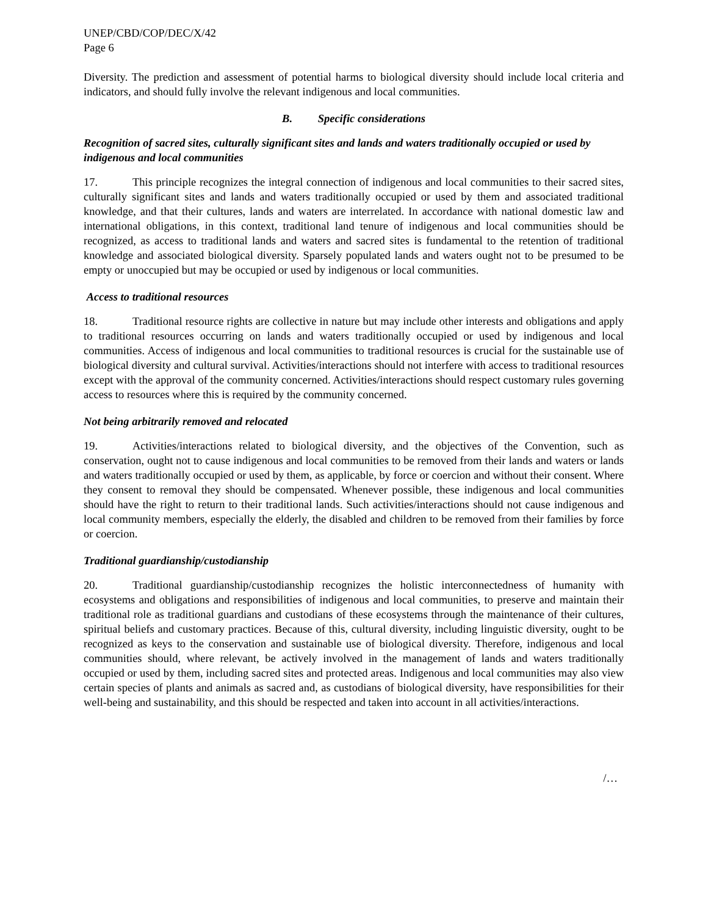UNEP/CBD/COP/DEC/X/42
Page 6
Diversity. The prediction and assessment of potential harms to biological diversity should include local criteria and indicators, and should fully involve the relevant indigenous and local communities.
B. Specific considerations
Recognition of sacred sites, culturally significant sites and lands and waters traditionally occupied or used by indigenous and local communities
17. This principle recognizes the integral connection of indigenous and local communities to their sacred sites, culturally significant sites and lands and waters traditionally occupied or used by them and associated traditional knowledge, and that their cultures, lands and waters are interrelated. In accordance with national domestic law and international obligations, in this context, traditional land tenure of indigenous and local communities should be recognized, as access to traditional lands and waters and sacred sites is fundamental to the retention of traditional knowledge and associated biological diversity. Sparsely populated lands and waters ought not to be presumed to be empty or unoccupied but may be occupied or used by indigenous or local communities.
Access to traditional resources
18. Traditional resource rights are collective in nature but may include other interests and obligations and apply to traditional resources occurring on lands and waters traditionally occupied or used by indigenous and local communities. Access of indigenous and local communities to traditional resources is crucial for the sustainable use of biological diversity and cultural survival. Activities/interactions should not interfere with access to traditional resources except with the approval of the community concerned. Activities/interactions should respect customary rules governing access to resources where this is required by the community concerned.
Not being arbitrarily removed and relocated
19. Activities/interactions related to biological diversity, and the objectives of the Convention, such as conservation, ought not to cause indigenous and local communities to be removed from their lands and waters or lands and waters traditionally occupied or used by them, as applicable, by force or coercion and without their consent. Where they consent to removal they should be compensated. Whenever possible, these indigenous and local communities should have the right to return to their traditional lands. Such activities/interactions should not cause indigenous and local community members, especially the elderly, the disabled and children to be removed from their families by force or coercion.
Traditional guardianship/custodianship
20. Traditional guardianship/custodianship recognizes the holistic interconnectedness of humanity with ecosystems and obligations and responsibilities of indigenous and local communities, to preserve and maintain their traditional role as traditional guardians and custodians of these ecosystems through the maintenance of their cultures, spiritual beliefs and customary practices. Because of this, cultural diversity, including linguistic diversity, ought to be recognized as keys to the conservation and sustainable use of biological diversity. Therefore, indigenous and local communities should, where relevant, be actively involved in the management of lands and waters traditionally occupied or used by them, including sacred sites and protected areas. Indigenous and local communities may also view certain species of plants and animals as sacred and, as custodians of biological diversity, have responsibilities for their well-being and sustainability, and this should be respected and taken into account in all activities/interactions.
/…